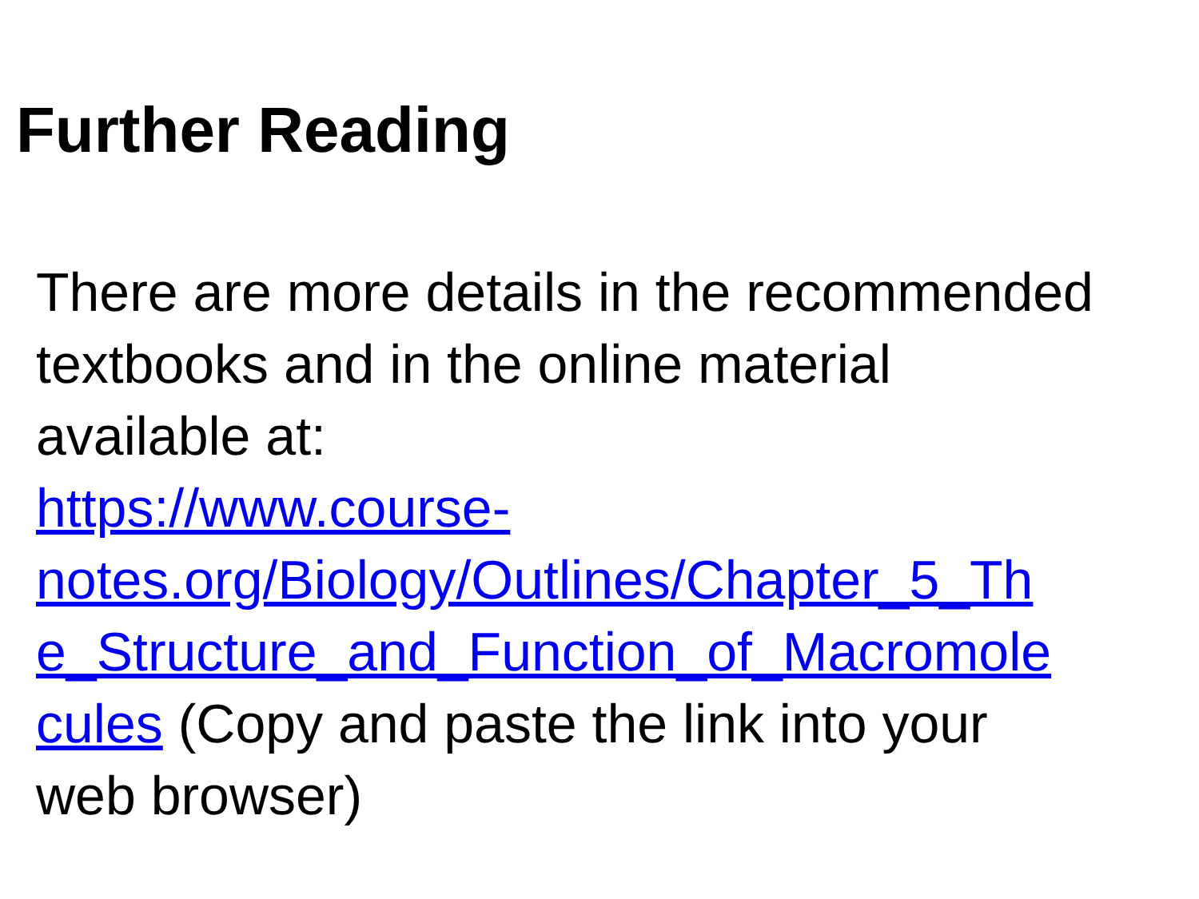Further Reading
There are more details in the recommended textbooks and in the online material available at:
https://www.course-
notes.org/Biology/Outlines/Chapter_5_Th
e_Structure_and_Function_of_Macromole
cules (Copy and paste the link into your web browser)